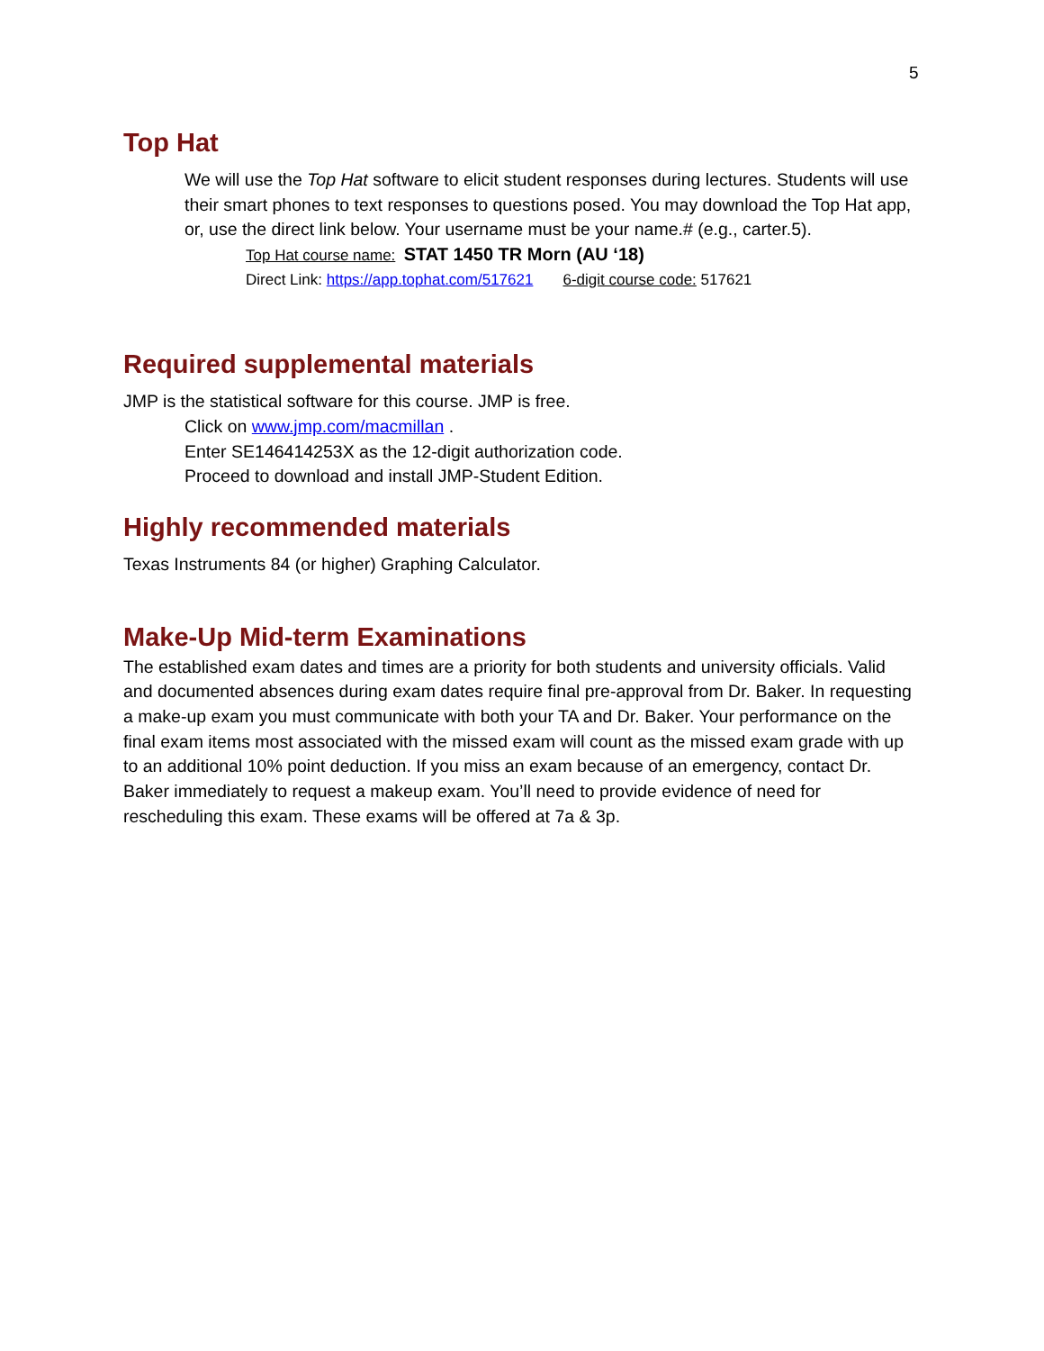5
Top Hat
We will use the Top Hat software to elicit student responses during lectures. Students will use their smart phones to text responses to questions posed. You may download the Top Hat app, or, use the direct link below. Your username must be your name.# (e.g., carter.5).
Top Hat course name: STAT 1450 TR Morn (AU ‘18)
Direct Link: https://app.tophat.com/517621 6-digit course code: 517621
Required supplemental materials
JMP is the statistical software for this course. JMP is free.
Click on www.jmp.com/macmillan .
Enter SE146414253X as the 12-digit authorization code.
Proceed to download and install JMP-Student Edition.
Highly recommended materials
Texas Instruments 84 (or higher) Graphing Calculator.
Make-Up Mid-term Examinations
The established exam dates and times are a priority for both students and university officials. Valid and documented absences during exam dates require final pre-approval from Dr. Baker. In requesting a make-up exam you must communicate with both your TA and Dr. Baker. Your performance on the final exam items most associated with the missed exam will count as the missed exam grade with up to an additional 10% point deduction. If you miss an exam because of an emergency, contact Dr. Baker immediately to request a makeup exam. You’ll need to provide evidence of need for rescheduling this exam. These exams will be offered at 7a & 3p.